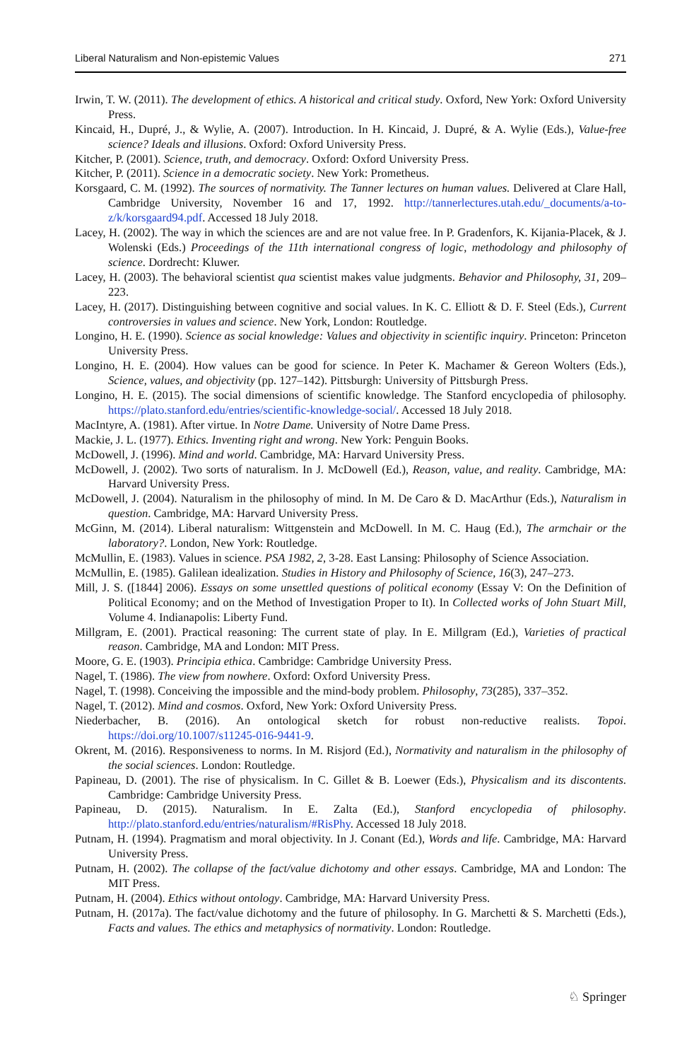Liberal Naturalism and Non-epistemic Values 271
Irwin, T. W. (2011). The development of ethics. A historical and critical study. Oxford, New York: Oxford University Press.
Kincaid, H., Dupré, J., & Wylie, A. (2007). Introduction. In H. Kincaid, J. Dupré, & A. Wylie (Eds.), Value-free science? Ideals and illusions. Oxford: Oxford University Press.
Kitcher, P. (2001). Science, truth, and democracy. Oxford: Oxford University Press.
Kitcher, P. (2011). Science in a democratic society. New York: Prometheus.
Korsgaard, C. M. (1992). The sources of normativity. The Tanner lectures on human values. Delivered at Clare Hall, Cambridge University, November 16 and 17, 1992. http://tannerlectures.utah.edu/_documents/a-to-z/k/korsgaard94.pdf. Accessed 18 July 2018.
Lacey, H. (2002). The way in which the sciences are and are not value free. In P. Gradenfors, K. Kijania-Placek, & J. Wolenski (Eds.) Proceedings of the 11th international congress of logic, methodology and philosophy of science. Dordrecht: Kluwer.
Lacey, H. (2003). The behavioral scientist qua scientist makes value judgments. Behavior and Philosophy, 31, 209–223.
Lacey, H. (2017). Distinguishing between cognitive and social values. In K. C. Elliott & D. F. Steel (Eds.), Current controversies in values and science. New York, London: Routledge.
Longino, H. E. (1990). Science as social knowledge: Values and objectivity in scientific inquiry. Princeton: Princeton University Press.
Longino, H. E. (2004). How values can be good for science. In Peter K. Machamer & Gereon Wolters (Eds.), Science, values, and objectivity (pp. 127–142). Pittsburgh: University of Pittsburgh Press.
Longino, H. E. (2015). The social dimensions of scientific knowledge. The Stanford encyclopedia of philosophy. https://plato.stanford.edu/entries/scientific-knowledge-social/. Accessed 18 July 2018.
MacIntyre, A. (1981). After virtue. In Notre Dame. University of Notre Dame Press.
Mackie, J. L. (1977). Ethics. Inventing right and wrong. New York: Penguin Books.
McDowell, J. (1996). Mind and world. Cambridge, MA: Harvard University Press.
McDowell, J. (2002). Two sorts of naturalism. In J. McDowell (Ed.), Reason, value, and reality. Cambridge, MA: Harvard University Press.
McDowell, J. (2004). Naturalism in the philosophy of mind. In M. De Caro & D. MacArthur (Eds.), Naturalism in question. Cambridge, MA: Harvard University Press.
McGinn, M. (2014). Liberal naturalism: Wittgenstein and McDowell. In M. C. Haug (Ed.), The armchair or the laboratory?. London, New York: Routledge.
McMullin, E. (1983). Values in science. PSA 1982, 2, 3-28. East Lansing: Philosophy of Science Association.
McMullin, E. (1985). Galilean idealization. Studies in History and Philosophy of Science, 16(3), 247–273.
Mill, J. S. ([1844] 2006). Essays on some unsettled questions of political economy (Essay V: On the Definition of Political Economy; and on the Method of Investigation Proper to It). In Collected works of John Stuart Mill, Volume 4. Indianapolis: Liberty Fund.
Millgram, E. (2001). Practical reasoning: The current state of play. In E. Millgram (Ed.), Varieties of practical reason. Cambridge, MA and London: MIT Press.
Moore, G. E. (1903). Principia ethica. Cambridge: Cambridge University Press.
Nagel, T. (1986). The view from nowhere. Oxford: Oxford University Press.
Nagel, T. (1998). Conceiving the impossible and the mind-body problem. Philosophy, 73(285), 337–352.
Nagel, T. (2012). Mind and cosmos. Oxford, New York: Oxford University Press.
Niederbacher, B. (2016). An ontological sketch for robust non-reductive realists. Topoi. https://doi.org/10.1007/s11245-016-9441-9.
Okrent, M. (2016). Responsiveness to norms. In M. Risjord (Ed.), Normativity and naturalism in the philosophy of the social sciences. London: Routledge.
Papineau, D. (2001). The rise of physicalism. In C. Gillet & B. Loewer (Eds.), Physicalism and its discontents. Cambridge: Cambridge University Press.
Papineau, D. (2015). Naturalism. In E. Zalta (Ed.), Stanford encyclopedia of philosophy. http://plato.stanford.edu/entries/naturalism/#RisPhy. Accessed 18 July 2018.
Putnam, H. (1994). Pragmatism and moral objectivity. In J. Conant (Ed.), Words and life. Cambridge, MA: Harvard University Press.
Putnam, H. (2002). The collapse of the fact/value dichotomy and other essays. Cambridge, MA and London: The MIT Press.
Putnam, H. (2004). Ethics without ontology. Cambridge, MA: Harvard University Press.
Putnam, H. (2017a). The fact/value dichotomy and the future of philosophy. In G. Marchetti & S. Marchetti (Eds.), Facts and values. The ethics and metaphysics of normativity. London: Routledge.
♘ Springer